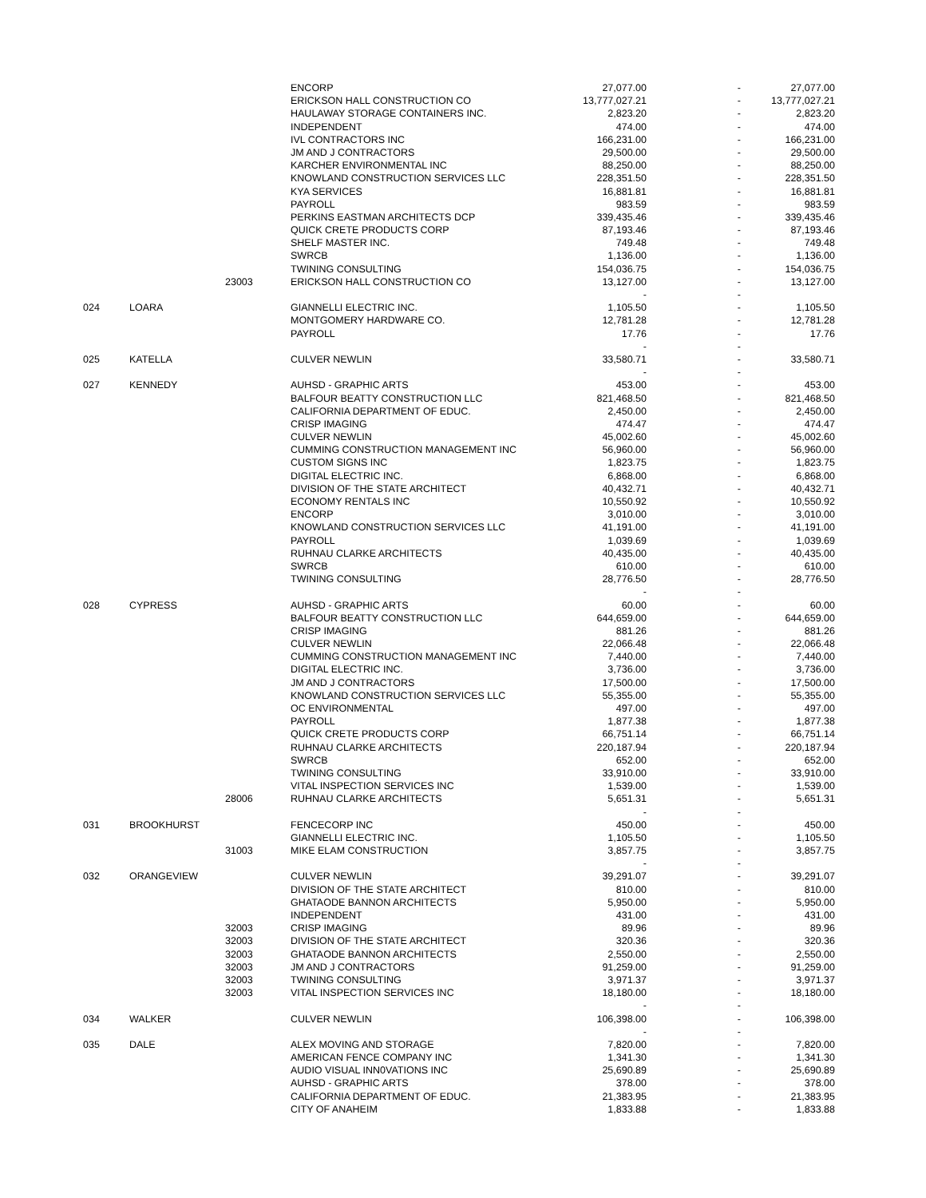| | | | ENCORP | 27,077.00 | - | 27,077.00 |
| | | | ERICKSON HALL CONSTRUCTION CO | 13,777,027.21 | - | 13,777,027.21 |
| | | | HAULAWAY STORAGE CONTAINERS INC. | 2,823.20 | - | 2,823.20 |
| | | | INDEPENDENT | 474.00 | - | 474.00 |
| | | | IVL CONTRACTORS INC | 166,231.00 | - | 166,231.00 |
| | | | JM AND J CONTRACTORS | 29,500.00 | - | 29,500.00 |
| | | | KARCHER ENVIRONMENTAL INC | 88,250.00 | - | 88,250.00 |
| | | | KNOWLAND CONSTRUCTION SERVICES LLC | 228,351.50 | - | 228,351.50 |
| | | | KYA SERVICES | 16,881.81 | - | 16,881.81 |
| | | | PAYROLL | 983.59 | - | 983.59 |
| | | | PERKINS EASTMAN ARCHITECTS DCP | 339,435.46 | - | 339,435.46 |
| | | | QUICK CRETE PRODUCTS CORP | 87,193.46 | - | 87,193.46 |
| | | | SHELF MASTER INC. | 749.48 | - | 749.48 |
| | | | SWRCB | 1,136.00 | - | 1,136.00 |
| | | | TWINING CONSULTING | 154,036.75 | - | 154,036.75 |
| | | 23003 | ERICKSON HALL CONSTRUCTION CO | 13,127.00 | - | 13,127.00 |
| | | | | - | - | |
| 024 | LOARA | | GIANNELLI ELECTRIC INC. | 1,105.50 | - | 1,105.50 |
| | | | MONTGOMERY HARDWARE CO. | 12,781.28 | - | 12,781.28 |
| | | | PAYROLL | 17.76 | - | 17.76 |
| | | | | - | - | |
| 025 | KATELLA | | CULVER NEWLIN | 33,580.71 | - | 33,580.71 |
| | | | | - | - | |
| 027 | KENNEDY | | AUHSD - GRAPHIC ARTS | 453.00 | - | 453.00 |
| | | | BALFOUR BEATTY CONSTRUCTION LLC | 821,468.50 | - | 821,468.50 |
| | | | CALIFORNIA DEPARTMENT OF EDUC. | 2,450.00 | - | 2,450.00 |
| | | | CRISP IMAGING | 474.47 | - | 474.47 |
| | | | CULVER NEWLIN | 45,002.60 | - | 45,002.60 |
| | | | CUMMING CONSTRUCTION MANAGEMENT INC | 56,960.00 | - | 56,960.00 |
| | | | CUSTOM SIGNS INC | 1,823.75 | - | 1,823.75 |
| | | | DIGITAL ELECTRIC INC. | 6,868.00 | - | 6,868.00 |
| | | | DIVISION OF THE STATE ARCHITECT | 40,432.71 | - | 40,432.71 |
| | | | ECONOMY RENTALS INC | 10,550.92 | - | 10,550.92 |
| | | | ENCORP | 3,010.00 | - | 3,010.00 |
| | | | KNOWLAND CONSTRUCTION SERVICES LLC | 41,191.00 | - | 41,191.00 |
| | | | PAYROLL | 1,039.69 | - | 1,039.69 |
| | | | RUHNAU CLARKE ARCHITECTS | 40,435.00 | - | 40,435.00 |
| | | | SWRCB | 610.00 | - | 610.00 |
| | | | TWINING CONSULTING | 28,776.50 | - | 28,776.50 |
| | | | | - | - | |
| 028 | CYPRESS | | AUHSD - GRAPHIC ARTS | 60.00 | - | 60.00 |
| | | | BALFOUR BEATTY CONSTRUCTION LLC | 644,659.00 | - | 644,659.00 |
| | | | CRISP IMAGING | 881.26 | - | 881.26 |
| | | | CULVER NEWLIN | 22,066.48 | - | 22,066.48 |
| | | | CUMMING CONSTRUCTION MANAGEMENT INC | 7,440.00 | - | 7,440.00 |
| | | | DIGITAL ELECTRIC INC. | 3,736.00 | - | 3,736.00 |
| | | | JM AND J CONTRACTORS | 17,500.00 | - | 17,500.00 |
| | | | KNOWLAND CONSTRUCTION SERVICES LLC | 55,355.00 | - | 55,355.00 |
| | | | OC ENVIRONMENTAL | 497.00 | - | 497.00 |
| | | | PAYROLL | 1,877.38 | - | 1,877.38 |
| | | | QUICK CRETE PRODUCTS CORP | 66,751.14 | - | 66,751.14 |
| | | | RUHNAU CLARKE ARCHITECTS | 220,187.94 | - | 220,187.94 |
| | | | SWRCB | 652.00 | - | 652.00 |
| | | | TWINING CONSULTING | 33,910.00 | - | 33,910.00 |
| | | | VITAL INSPECTION SERVICES INC | 1,539.00 | - | 1,539.00 |
| | | 28006 | RUHNAU CLARKE ARCHITECTS | 5,651.31 | - | 5,651.31 |
| | | | | - | - | |
| 031 | BROOKHURST | | FENCECORP INC | 450.00 | - | 450.00 |
| | | | GIANNELLI ELECTRIC INC. | 1,105.50 | - | 1,105.50 |
| | | 31003 | MIKE ELAM CONSTRUCTION | 3,857.75 | - | 3,857.75 |
| | | | | - | - | |
| 032 | ORANGEVIEW | | CULVER NEWLIN | 39,291.07 | - | 39,291.07 |
| | | | DIVISION OF THE STATE ARCHITECT | 810.00 | - | 810.00 |
| | | | GHATAODE BANNON ARCHITECTS | 5,950.00 | - | 5,950.00 |
| | | | INDEPENDENT | 431.00 | - | 431.00 |
| | | 32003 | CRISP IMAGING | 89.96 | - | 89.96 |
| | | 32003 | DIVISION OF THE STATE ARCHITECT | 320.36 | - | 320.36 |
| | | 32003 | GHATAODE BANNON ARCHITECTS | 2,550.00 | - | 2,550.00 |
| | | 32003 | JM AND J CONTRACTORS | 91,259.00 | - | 91,259.00 |
| | | 32003 | TWINING CONSULTING | 3,971.37 | - | 3,971.37 |
| | | 32003 | VITAL INSPECTION SERVICES INC | 18,180.00 | - | 18,180.00 |
| | | | | - | - | |
| 034 | WALKER | | CULVER NEWLIN | 106,398.00 | - | 106,398.00 |
| | | | | - | - | |
| 035 | DALE | | ALEX MOVING AND STORAGE | 7,820.00 | - | 7,820.00 |
| | | | AMERICAN FENCE COMPANY INC | 1,341.30 | - | 1,341.30 |
| | | | AUDIO VISUAL INN0VATIONS INC | 25,690.89 | - | 25,690.89 |
| | | | AUHSD - GRAPHIC ARTS | 378.00 | - | 378.00 |
| | | | CALIFORNIA DEPARTMENT OF EDUC. | 21,383.95 | - | 21,383.95 |
| | | | CITY OF ANAHEIM | 1,833.88 | - | 1,833.88 |